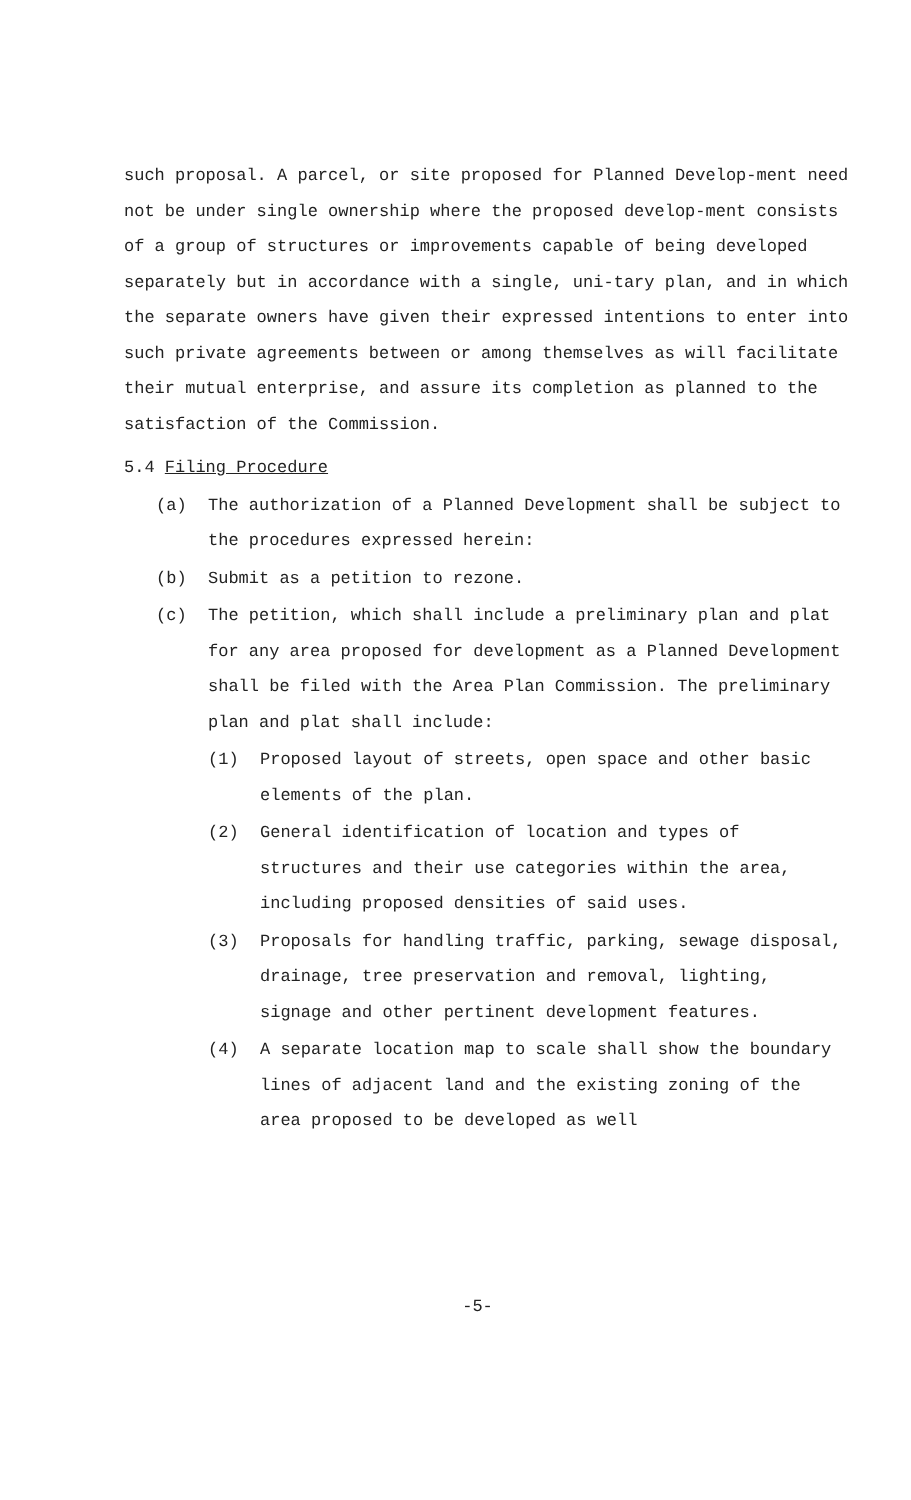such proposal. A parcel, or site proposed for Planned Develop-ment need not be under single ownership where the proposed develop-ment consists of a group of structures or improvements capable of being developed separately but in accordance with a single, uni-tary plan, and in which the separate owners have given their expressed intentions to enter into such private agreements between or among themselves as will facilitate their mutual enterprise, and assure its completion as planned to the satisfaction of the Commission.
5.4 Filing Procedure
(a) The authorization of a Planned Development shall be subject to the procedures expressed herein:
(b) Submit as a petition to rezone.
(c) The petition, which shall include a preliminary plan and plat for any area proposed for development as a Planned Development shall be filed with the Area Plan Commission. The preliminary plan and plat shall include:
(1) Proposed layout of streets, open space and other basic elements of the plan.
(2) General identification of location and types of structures and their use categories within the area, including proposed densities of said uses.
(3) Proposals for handling traffic, parking, sewage disposal, drainage, tree preservation and removal, lighting, signage and other pertinent development features.
(4) A separate location map to scale shall show the boundary lines of adjacent land and the existing zoning of the area proposed to be developed as well
-5-